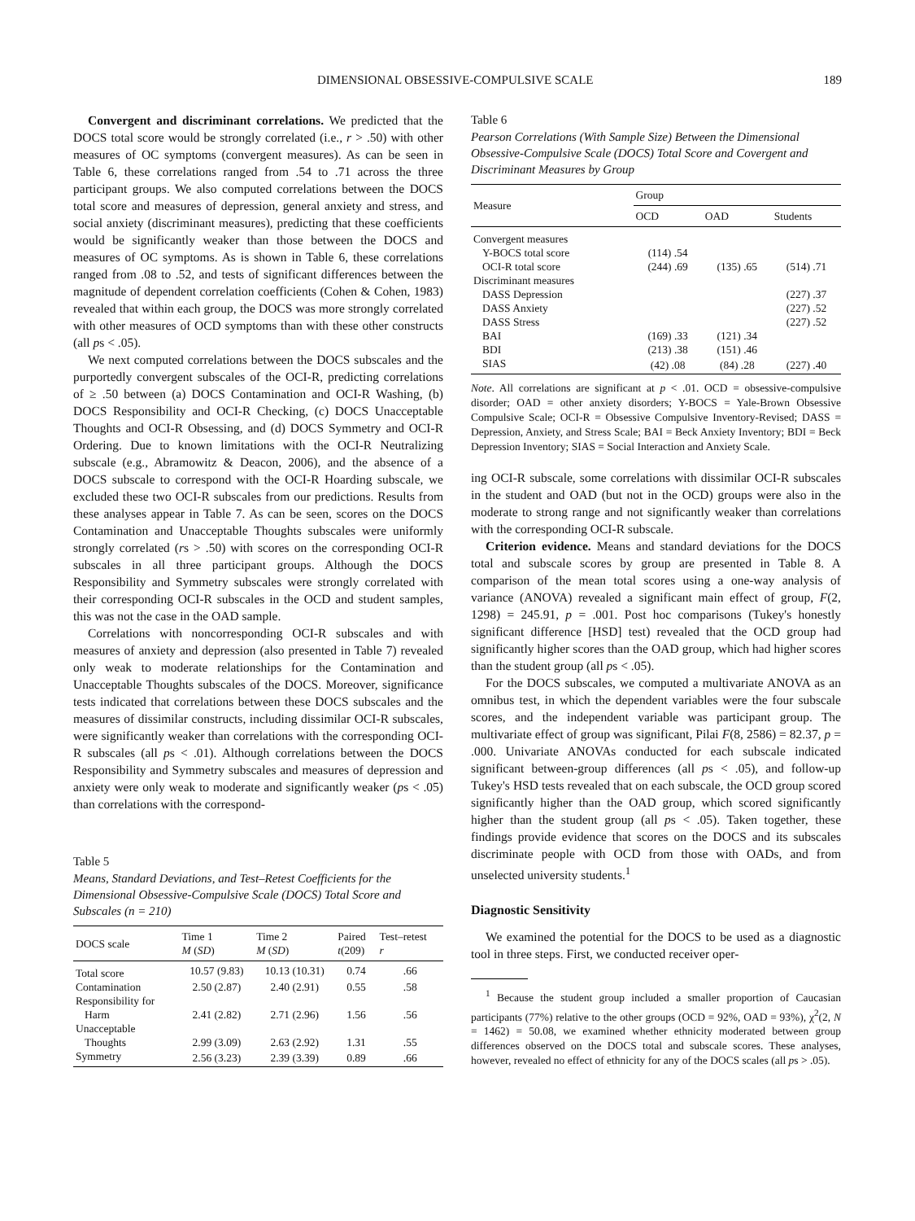DIMENSIONAL OBSESSIVE-COMPULSIVE SCALE 189
Convergent and discriminant correlations. We predicted that the DOCS total score would be strongly correlated (i.e., r > .50) with other measures of OC symptoms (convergent measures). As can be seen in Table 6, these correlations ranged from .54 to .71 across the three participant groups. We also computed correlations between the DOCS total score and measures of depression, general anxiety and stress, and social anxiety (discriminant measures), predicting that these coefficients would be significantly weaker than those between the DOCS and measures of OC symptoms. As is shown in Table 6, these correlations ranged from .08 to .52, and tests of significant differences between the magnitude of dependent correlation coefficients (Cohen & Cohen, 1983) revealed that within each group, the DOCS was more strongly correlated with other measures of OCD symptoms than with these other constructs (all ps < .05).
We next computed correlations between the DOCS subscales and the purportedly convergent subscales of the OCI-R, predicting correlations of ≥ .50 between (a) DOCS Contamination and OCI-R Washing, (b) DOCS Responsibility and OCI-R Checking, (c) DOCS Unacceptable Thoughts and OCI-R Obsessing, and (d) DOCS Symmetry and OCI-R Ordering. Due to known limitations with the OCI-R Neutralizing subscale (e.g., Abramowitz & Deacon, 2006), and the absence of a DOCS subscale to correspond with the OCI-R Hoarding subscale, we excluded these two OCI-R subscales from our predictions. Results from these analyses appear in Table 7. As can be seen, scores on the DOCS Contamination and Unacceptable Thoughts subscales were uniformly strongly correlated (rs > .50) with scores on the corresponding OCI-R subscales in all three participant groups. Although the DOCS Responsibility and Symmetry subscales were strongly correlated with their corresponding OCI-R subscales in the OCD and student samples, this was not the case in the OAD sample.
Correlations with noncorresponding OCI-R subscales and with measures of anxiety and depression (also presented in Table 7) revealed only weak to moderate relationships for the Contamination and Unacceptable Thoughts subscales of the DOCS. Moreover, significance tests indicated that correlations between these DOCS subscales and the measures of dissimilar constructs, including dissimilar OCI-R subscales, were significantly weaker than correlations with the corresponding OCI-R subscales (all ps < .01). Although correlations between the DOCS Responsibility and Symmetry subscales and measures of depression and anxiety were only weak to moderate and significantly weaker (ps < .05) than correlations with the correspond-
Table 5
Means, Standard Deviations, and Test–Retest Coefficients for the Dimensional Obsessive-Compulsive Scale (DOCS) Total Score and Subscales (n = 210)
| DOCS scale | Time 1 M ( SD ) | Time 2 M ( SD ) | Paired t (209) | Test–retest r |
| --- | --- | --- | --- | --- |
| Total score | 10.57 (9.83) | 10.13 (10.31) | 0.74 | .66 |
| Contamination | 2.50 (2.87) | 2.40 (2.91) | 0.55 | .58 |
| Responsibility for | | | | |
| Harm | 2.41 (2.82) | 2.71 (2.96) | 1.56 | .56 |
| Unacceptable | | | | |
| Thoughts | 2.99 (3.09) | 2.63 (2.92) | 1.31 | .55 |
| Symmetry | 2.56 (3.23) | 2.39 (3.39) | 0.89 | .66 |
Table 6
Pearson Correlations (With Sample Size) Between the Dimensional Obsessive-Compulsive Scale (DOCS) Total Score and Covergent and Discriminant Measures by Group
| Measure | Group | | |
| --- | --- | --- | --- |
| | OCD | OAD | Students |
| Convergent measures | | | |
| Y-BOCS total score | (114) .54 | | |
| OCI-R total score | (244) .69 | (135) .65 | (514) .71 |
| Discriminant measures | | | |
| DASS Depression | | | (227) .37 |
| DASS Anxiety | | | (227) .52 |
| DASS Stress | | | (227) .52 |
| BAI | (169) .33 | (121) .34 | |
| BDI | (213) .38 | (151) .46 | |
| SIAS | (42) .08 | (84) .28 | (227) .40 |
Note. All correlations are significant at p < .01. OCD = obsessive-compulsive disorder; OAD = other anxiety disorders; Y-BOCS = Yale-Brown Obsessive Compulsive Scale; OCI-R = Obsessive Compulsive Inventory-Revised; DASS = Depression, Anxiety, and Stress Scale; BAI = Beck Anxiety Inventory; BDI = Beck Depression Inventory; SIAS = Social Interaction and Anxiety Scale.
ing OCI-R subscale, some correlations with dissimilar OCI-R subscales in the student and OAD (but not in the OCD) groups were also in the moderate to strong range and not significantly weaker than correlations with the corresponding OCI-R subscale.
Criterion evidence. Means and standard deviations for the DOCS total and subscale scores by group are presented in Table 8. A comparison of the mean total scores using a one-way analysis of variance (ANOVA) revealed a significant main effect of group, F(2, 1298) = 245.91, p = .001. Post hoc comparisons (Tukey's honestly significant difference [HSD] test) revealed that the OCD group had significantly higher scores than the OAD group, which had higher scores than the student group (all ps < .05).
For the DOCS subscales, we computed a multivariate ANOVA as an omnibus test, in which the dependent variables were the four subscale scores, and the independent variable was participant group. The multivariate effect of group was significant, Pilai F(8, 2586) = 82.37, p = .000. Univariate ANOVAs conducted for each subscale indicated significant between-group differences (all ps < .05), and follow-up Tukey's HSD tests revealed that on each subscale, the OCD group scored significantly higher than the OAD group, which scored significantly higher than the student group (all ps < .05). Taken together, these findings provide evidence that scores on the DOCS and its subscales discriminate people with OCD from those with OADs, and from unselected university students.<sup>1</sup>
Diagnostic Sensitivity
We examined the potential for the DOCS to be used as a diagnostic tool in three steps. First, we conducted receiver oper-
<sup>1</sup> Because the student group included a smaller proportion of Caucasian participants (77%) relative to the other groups (OCD = 92%, OAD = 93%), χ<sup>2</sup>(2, N = 1462) = 50.08, we examined whether ethnicity moderated between group differences observed on the DOCS total and subscale scores. These analyses, however, revealed no effect of ethnicity for any of the DOCS scales (all ps > .05).